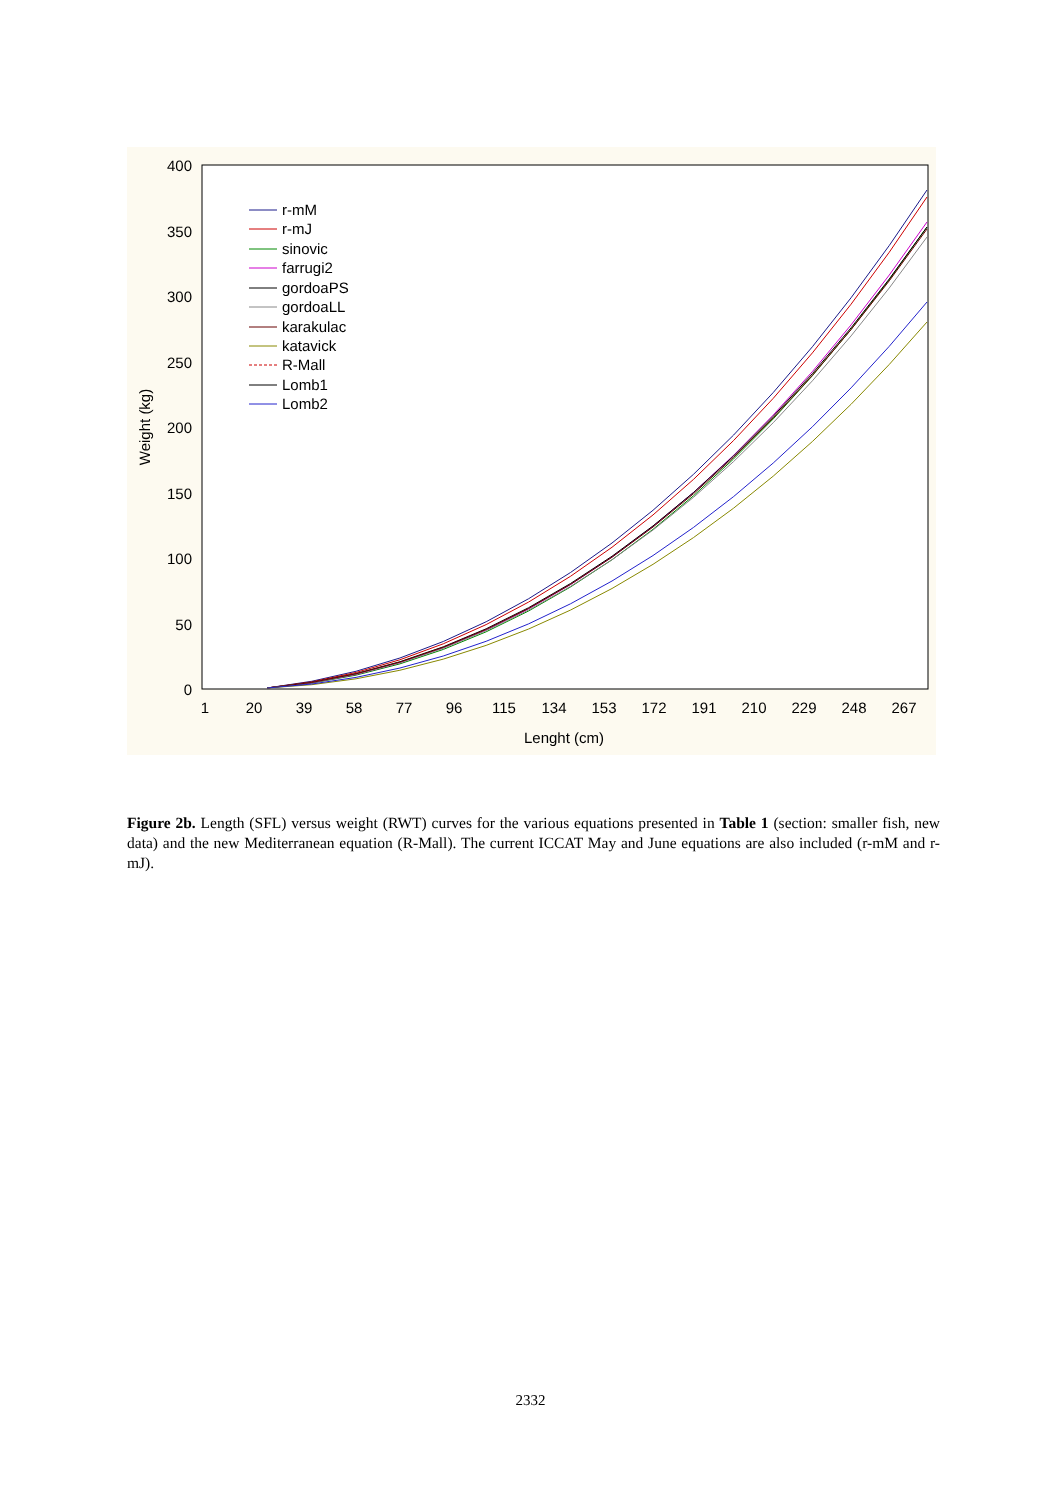400
350
300
250
200
150
100
50
0
1
20
39
58
77
96
115
134
153
172
191
210
229
248
267
Lenght (cm)
Weight (kg)
r-mM
r-mJ
sinovic
farrugi2
gordoaPS
gordoaLL
karakulac
katavick
R-Mall
Lomb1
Lomb2
Figure 2b. Length (SFL) versus weight (RWT) curves for the various equations presented in Table 1 (section: smaller fish, new data) and the new Mediterranean equation (R-Mall). The current ICCAT May and June equations are also included (r-mM and r-mJ).
2332